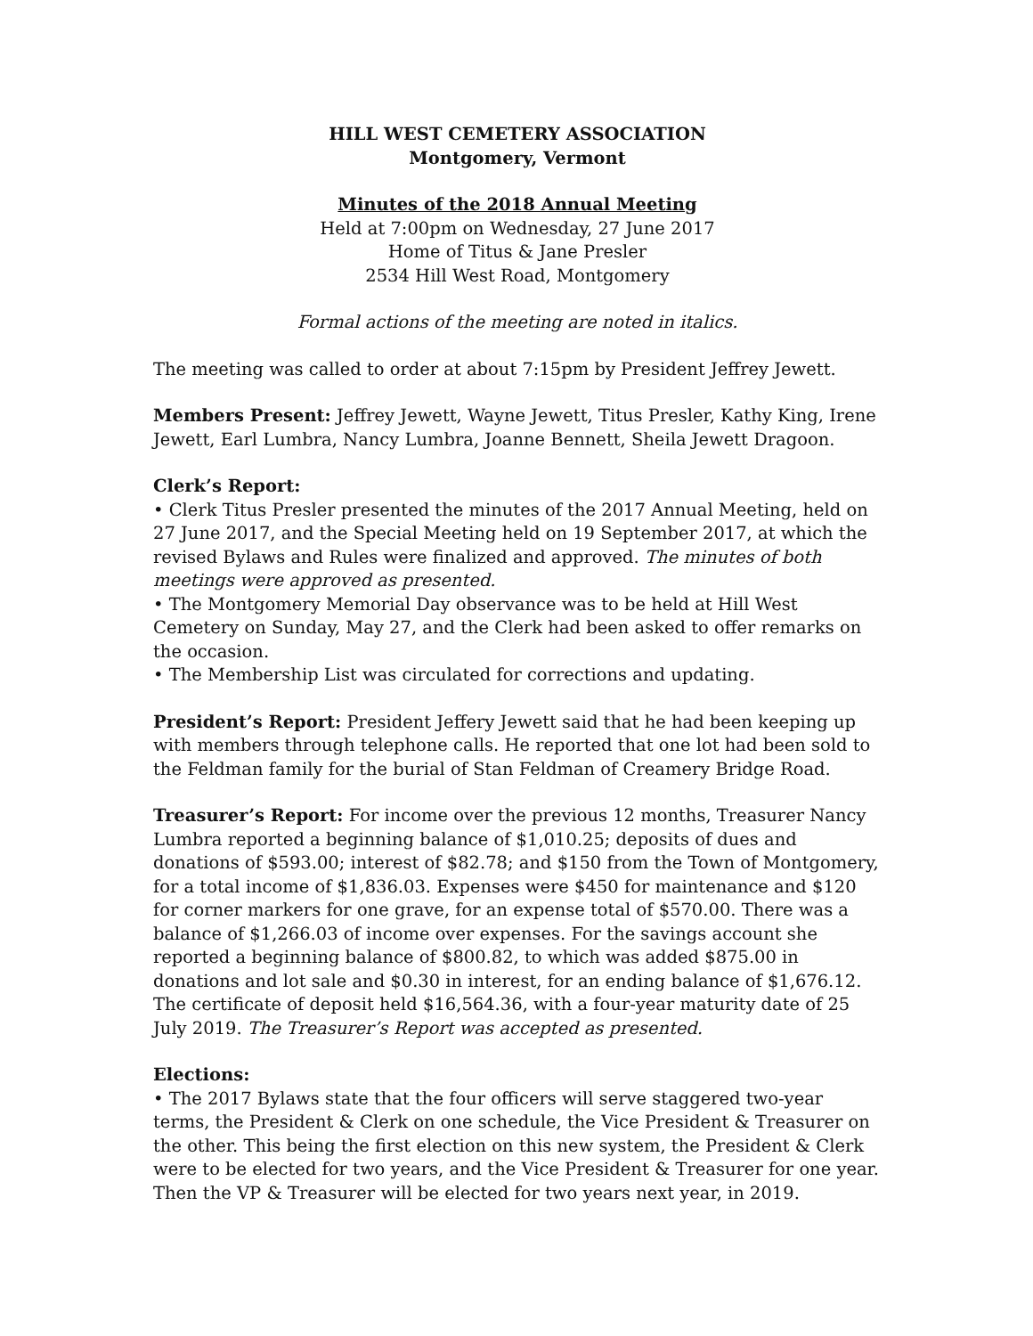HILL WEST CEMETERY ASSOCIATION
Montgomery, Vermont
Minutes of the 2018 Annual Meeting
Held at 7:00pm on Wednesday, 27 June 2017
Home of Titus & Jane Presler
2534 Hill West Road, Montgomery
Formal actions of the meeting are noted in italics.
The meeting was called to order at about 7:15pm by President Jeffrey Jewett.
Members Present: Jeffrey Jewett, Wayne Jewett, Titus Presler, Kathy King, Irene Jewett, Earl Lumbra, Nancy Lumbra, Joanne Bennett, Sheila Jewett Dragoon.
Clerk’s Report:
• Clerk Titus Presler presented the minutes of the 2017 Annual Meeting, held on 27 June 2017, and the Special Meeting held on 19 September 2017, at which the revised Bylaws and Rules were finalized and approved. The minutes of both meetings were approved as presented.
• The Montgomery Memorial Day observance was to be held at Hill West Cemetery on Sunday, May 27, and the Clerk had been asked to offer remarks on the occasion.
• The Membership List was circulated for corrections and updating.
President’s Report: President Jeffery Jewett said that he had been keeping up with members through telephone calls. He reported that one lot had been sold to the Feldman family for the burial of Stan Feldman of Creamery Bridge Road.
Treasurer’s Report: For income over the previous 12 months, Treasurer Nancy Lumbra reported a beginning balance of $1,010.25; deposits of dues and donations of $593.00; interest of $82.78; and $150 from the Town of Montgomery, for a total income of $1,836.03. Expenses were $450 for maintenance and $120 for corner markers for one grave, for an expense total of $570.00. There was a balance of $1,266.03 of income over expenses. For the savings account she reported a beginning balance of $800.82, to which was added $875.00 in donations and lot sale and $0.30 in interest, for an ending balance of $1,676.12. The certificate of deposit held $16,564.36, with a four-year maturity date of 25 July 2019. The Treasurer’s Report was accepted as presented.
Elections:
• The 2017 Bylaws state that the four officers will serve staggered two-year terms, the President & Clerk on one schedule, the Vice President & Treasurer on the other. This being the first election on this new system, the President & Clerk were to be elected for two years, and the Vice President & Treasurer for one year. Then the VP & Treasurer will be elected for two years next year, in 2019.